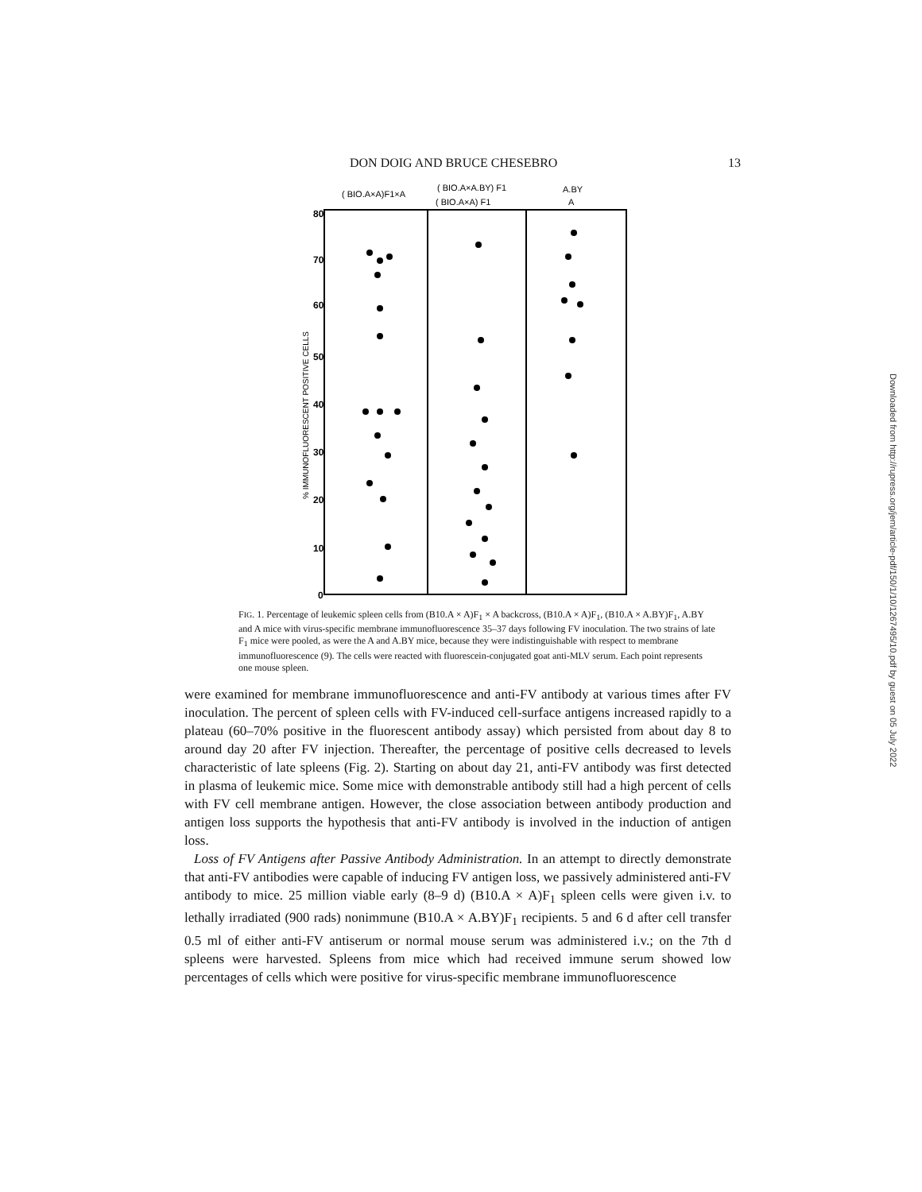DON DOIG AND BRUCE CHESEBRO 13
( BIO.A×A)F1×A
( BIO.A×A.BY) F1
( BIO.A×A) F1
A.BY
A
80
70
60
50
40
30
20
10
0
% IMMUNOFLUORESCENT POSITIVE CELLS
FIG. 1. Percentage of leukemic spleen cells from (B10.A × A)F<sub>1</sub> × A backcross, (B10.A × A)F<sub>1</sub>, (B10.A × A.BY)F<sub>1</sub>, A.BY and A mice with virus-specific membrane immunofluorescence 35–37 days following FV inoculation. The two strains of late F<sub>1</sub> mice were pooled, as were the A and A.BY mice, because they were indistinguishable with respect to membrane immunofluorescence (9). The cells were reacted with fluorescein-conjugated goat anti-MLV serum. Each point represents one mouse spleen.
were examined for membrane immunofluorescence and anti-FV antibody at various times after FV inoculation. The percent of spleen cells with FV-induced cell-surface antigens increased rapidly to a plateau (60–70% positive in the fluorescent antibody assay) which persisted from about day 8 to around day 20 after FV injection. Thereafter, the percentage of positive cells decreased to levels characteristic of late spleens (Fig. 2). Starting on about day 21, anti-FV antibody was first detected in plasma of leukemic mice. Some mice with demonstrable antibody still had a high percent of cells with FV cell membrane antigen. However, the close association between antibody production and antigen loss supports the hypothesis that anti-FV antibody is involved in the induction of antigen loss.
Loss of FV Antigens after Passive Antibody Administration. In an attempt to directly demonstrate that anti-FV antibodies were capable of inducing FV antigen loss, we passively administered anti-FV antibody to mice. 25 million viable early (8–9 d) (B10.A × A)F<sub>1</sub> spleen cells were given i.v. to lethally irradiated (900 rads) nonimmune (B10.A × A.BY)F<sub>1</sub> recipients. 5 and 6 d after cell transfer 0.5 ml of either anti-FV antiserum or normal mouse serum was administered i.v.; on the 7th d spleens were harvested. Spleens from mice which had received immune serum showed low percentages of cells which were positive for virus-specific membrane immunofluorescence
Downloaded from http://rupress.org/jem/article-pdf/150/1/10/1267495/10.pdf by guest on 05 July 2022